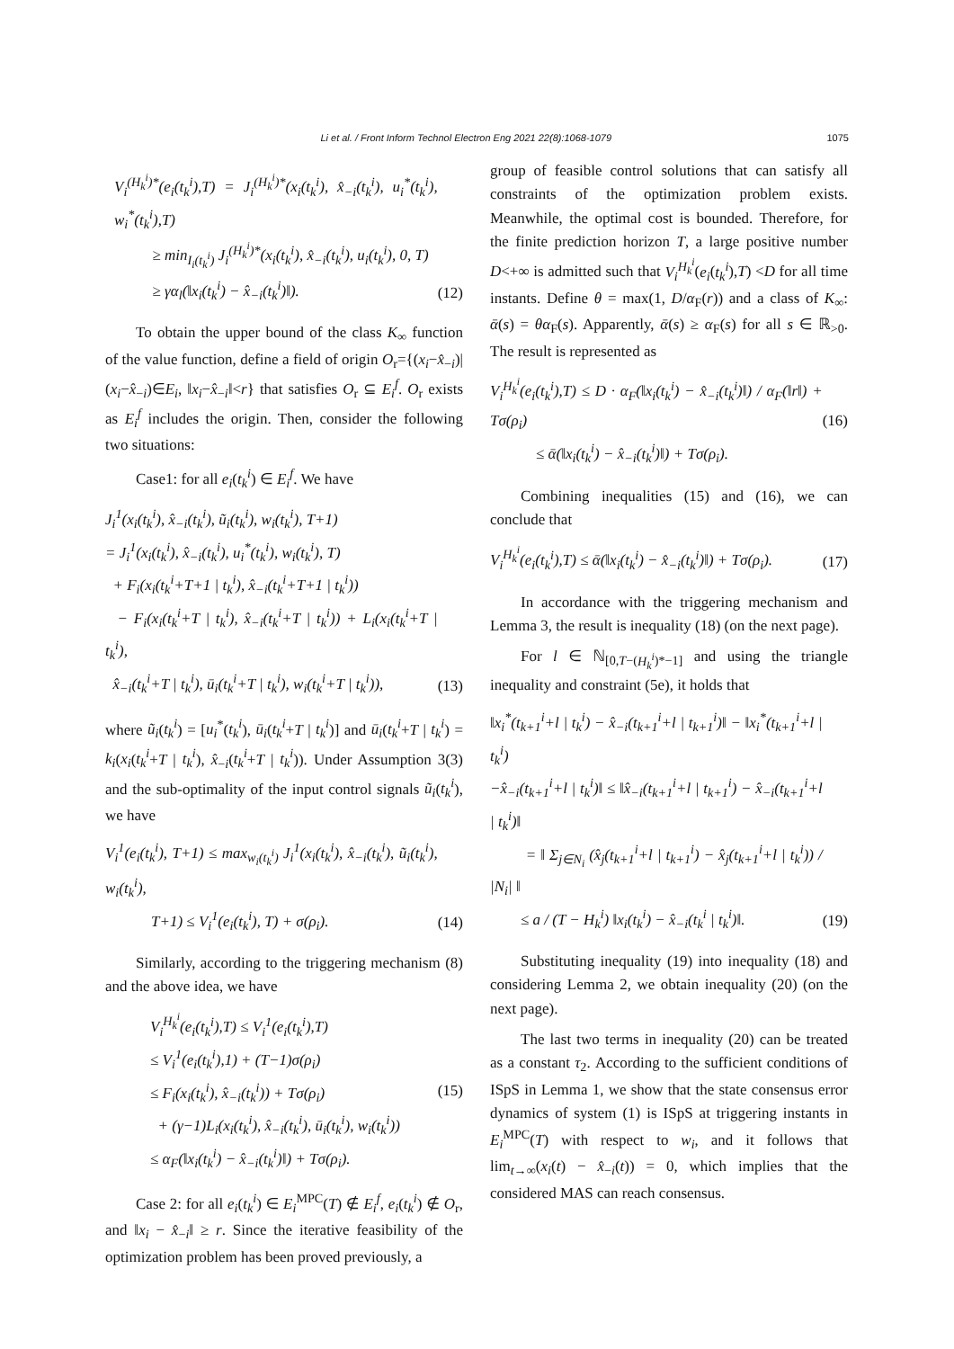Li et al. / Front Inform Technol Electron Eng 2021 22(8):1068-1079 1075
V<sub>i</sub><sup>(H<sub>k</sub><sup>i</sup>)*</sup>(e<sub>i</sub>(t<sub>k</sub><sup>i</sup>),T) = J<sub>i</sub><sup>(H<sub>k</sub><sup>i</sup>)*</sup>(x<sub>i</sub>(t<sub>k</sub><sup>i</sup>), x̂<sub>−i</sub>(t<sub>k</sub><sup>i</sup>), u<sub>i</sub><sup>*</sup>(t<sub>k</sub><sup>i</sup>), w<sub>i</sub><sup>*</sup>(t<sub>k</sub><sup>i</sup>),T)
≥ min<sub>I<sub>i</sub>(t<sub>k</sub><sup>i</sup>)</sub> J<sub>i</sub><sup>(H<sub>k</sub><sup>i</sup>)*</sup>(x<sub>i</sub>(t<sub>k</sub><sup>i</sup>), x̂<sub>−i</sub>(t<sub>k</sub><sup>i</sup>), u<sub>i</sub>(t<sub>k</sub><sup>i</sup>), 0, T)
≥ γα<sub>l</sub>(‖x<sub>i</sub>(t<sub>k</sub><sup>i</sup>) − x̂<sub>−i</sub>(t<sub>k</sub><sup>i</sup>)‖).
(12)
To obtain the upper bound of the class K<sub>∞</sub> function of the value function, define a field of origin O<sub>r</sub>={(x<sub>i</sub>−x̂<sub>−i</sub>)|(x<sub>i</sub>−x̂<sub>−i</sub>)∈E<sub>i</sub>, ‖x<sub>i</sub>−x̂<sub>−i</sub>‖<r} that satisfies O<sub>r</sub> ⊆ E<sub>i</sub><sup>f</sup>. O<sub>r</sub> exists as E<sub>i</sub><sup>f</sup> includes the origin. Then, consider the following two situations:
Case1: for all e<sub>i</sub>(t<sub>k</sub><sup>i</sup>) ∈ E<sub>i</sub><sup>f</sup>. We have
J<sub>i</sub><sup>1</sup>(x<sub>i</sub>(t<sub>k</sub><sup>i</sup>), x̂<sub>−i</sub>(t<sub>k</sub><sup>i</sup>), ũ<sub>i</sub>(t<sub>k</sub><sup>i</sup>), w<sub>i</sub>(t<sub>k</sub><sup>i</sup>), T+1)
= J<sub>i</sub><sup>1</sup>(x<sub>i</sub>(t<sub>k</sub><sup>i</sup>), x̂<sub>−i</sub>(t<sub>k</sub><sup>i</sup>), u<sub>i</sub><sup>*</sup>(t<sub>k</sub><sup>i</sup>), w<sub>i</sub>(t<sub>k</sub><sup>i</sup>), T)
+ F<sub>i</sub>(x<sub>i</sub>(t<sub>k</sub><sup>i</sup>+T+1 | t<sub>k</sub><sup>i</sup>), x̂<sub>−i</sub>(t<sub>k</sub><sup>i</sup>+T+1 | t<sub>k</sub><sup>i</sup>))
− F<sub>i</sub>(x<sub>i</sub>(t<sub>k</sub><sup>i</sup>+T | t<sub>k</sub><sup>i</sup>), x̂<sub>−i</sub>(t<sub>k</sub><sup>i</sup>+T | t<sub>k</sub><sup>i</sup>)) + L<sub>i</sub>(x<sub>i</sub>(t<sub>k</sub><sup>i</sup>+T | t<sub>k</sub><sup>i</sup>),
x̂<sub>−i</sub>(t<sub>k</sub><sup>i</sup>+T | t<sub>k</sub><sup>i</sup>), ū<sub>i</sub>(t<sub>k</sub><sup>i</sup>+T | t<sub>k</sub><sup>i</sup>), w<sub>i</sub>(t<sub>k</sub><sup>i</sup>+T | t<sub>k</sub><sup>i</sup>)),
(13)
where ũ<sub>i</sub>(t<sub>k</sub><sup>i</sup>) = [u<sub>i</sub><sup>*</sup>(t<sub>k</sub><sup>i</sup>), ū<sub>i</sub>(t<sub>k</sub><sup>i</sup>+T | t<sub>k</sub><sup>i</sup>)] and ū<sub>i</sub>(t<sub>k</sub><sup>i</sup>+T | t<sub>k</sub><sup>i</sup>) = k<sub>i</sub>(x<sub>i</sub>(t<sub>k</sub><sup>i</sup>+T | t<sub>k</sub><sup>i</sup>), x̂<sub>−i</sub>(t<sub>k</sub><sup>i</sup>+T | t<sub>k</sub><sup>i</sup>)). Under Assumption 3(3) and the sub-optimality of the input control signals ũ<sub>i</sub>(t<sub>k</sub><sup>i</sup>), we have
V<sub>i</sub><sup>1</sup>(e<sub>i</sub>(t<sub>k</sub><sup>i</sup>), T+1) ≤ max<sub>w<sub>i</sub>(t<sub>k</sub><sup>i</sup>)</sub> J<sub>i</sub><sup>1</sup>(x<sub>i</sub>(t<sub>k</sub><sup>i</sup>), x̂<sub>−i</sub>(t<sub>k</sub><sup>i</sup>), ũ<sub>i</sub>(t<sub>k</sub><sup>i</sup>), w<sub>i</sub>(t<sub>k</sub><sup>i</sup>),
T+1) ≤ V<sub>i</sub><sup>1</sup>(e<sub>i</sub>(t<sub>k</sub><sup>i</sup>), T) + σ(ρ<sub>i</sub>).
(14)
Similarly, according to the triggering mechanism (8) and the above idea, we have
V<sub>i</sub><sup>H<sub>k</sub><sup>i</sup></sup>(e<sub>i</sub>(t<sub>k</sub><sup>i</sup>),T) ≤ V<sub>i</sub><sup>1</sup>(e<sub>i</sub>(t<sub>k</sub><sup>i</sup>),T)
≤ V<sub>i</sub><sup>1</sup>(e<sub>i</sub>(t<sub>k</sub><sup>i</sup>),1) + (T−1)σ(ρ<sub>i</sub>)
≤ F<sub>i</sub>(x<sub>i</sub>(t<sub>k</sub><sup>i</sup>), x̂<sub>−i</sub>(t<sub>k</sub><sup>i</sup>)) + Tσ(ρ<sub>i</sub>)
+ (γ−1)L<sub>i</sub>(x<sub>i</sub>(t<sub>k</sub><sup>i</sup>), x̂<sub>−i</sub>(t<sub>k</sub><sup>i</sup>), ū<sub>i</sub>(t<sub>k</sub><sup>i</sup>), w<sub>i</sub>(t<sub>k</sub><sup>i</sup>))
≤ α<sub>F</sub>(‖x<sub>i</sub>(t<sub>k</sub><sup>i</sup>) − x̂<sub>−i</sub>(t<sub>k</sub><sup>i</sup>)‖) + Tσ(ρ<sub>i</sub>).
(15)
Case 2: for all e<sub>i</sub>(t<sub>k</sub><sup>i</sup>) ∈ E<sub>i</sub><sup>MPC</sup>(T) ∉ E<sub>i</sub><sup>f</sup>, e<sub>i</sub>(t<sub>k</sub><sup>i</sup>) ∉ O<sub>r</sub>, and ‖x<sub>i</sub> − x̂<sub>−i</sub>‖ ≥ r. Since the iterative feasibility of the optimization problem has been proved previously, a
group of feasible control solutions that can satisfy all constraints of the optimization problem exists. Meanwhile, the optimal cost is bounded. Therefore, for the finite prediction horizon T, a large positive number D<+∞ is admitted such that V<sub>i</sub><sup>H<sub>k</sub><sup>i</sup></sup>(e<sub>i</sub>(t<sub>k</sub><sup>i</sup>),T) <D for all time instants. Define θ = max(1, D/α<sub>F</sub>(r)) and a class of K<sub>∞</sub>: ᾱ(s) = θα<sub>F</sub>(s). Apparently, ᾱ(s) ≥ α<sub>F</sub>(s) for all s ∈ ℝ<sub>>0</sub>. The result is represented as
V<sub>i</sub><sup>H<sub>k</sub><sup>i</sup></sup>(e<sub>i</sub>(t<sub>k</sub><sup>i</sup>),T) ≤ D · α<sub>F</sub>(‖x<sub>i</sub>(t<sub>k</sub><sup>i</sup>) − x̂<sub>−i</sub>(t<sub>k</sub><sup>i</sup>)‖) / α<sub>F</sub>(‖r‖) + Tσ(ρ<sub>i</sub>)
≤ ᾱ(‖x<sub>i</sub>(t<sub>k</sub><sup>i</sup>) − x̂<sub>−i</sub>(t<sub>k</sub><sup>i</sup>)‖) + Tσ(ρ<sub>i</sub>).
(16)
Combining inequalities (15) and (16), we can conclude that
V<sub>i</sub><sup>H<sub>k</sub><sup>i</sup></sup>(e<sub>i</sub>(t<sub>k</sub><sup>i</sup>),T) ≤ ᾱ(‖x<sub>i</sub>(t<sub>k</sub><sup>i</sup>) − x̂<sub>−i</sub>(t<sub>k</sub><sup>i</sup>)‖) + Tσ(ρ<sub>i</sub>).
(17)
In accordance with the triggering mechanism and Lemma 3, the result is inequality (18) (on the next page).
For l ∈ ℕ<sub>[0,T−(H<sub>k</sub><sup>i</sup>)*−1]</sub> and using the triangle inequality and constraint (5e), it holds that
‖x<sub>i</sub><sup>*</sup>(t<sub>k+1</sub><sup>i</sup>+l | t<sub>k</sub><sup>i</sup>) − x̂<sub>−i</sub>(t<sub>k+1</sub><sup>i</sup>+l | t<sub>k+1</sub><sup>i</sup>)‖ − ‖x<sub>i</sub><sup>*</sup>(t<sub>k+1</sub><sup>i</sup>+l | t<sub>k</sub><sup>i</sup>)
−x̂<sub>−i</sub>(t<sub>k+1</sub><sup>i</sup>+l | t<sub>k</sub><sup>i</sup>)‖ ≤ ‖x̂<sub>−i</sub>(t<sub>k+1</sub><sup>i</sup>+l | t<sub>k+1</sub><sup>i</sup>) − x̂<sub>−i</sub>(t<sub>k+1</sub><sup>i</sup>+l | t<sub>k</sub><sup>i</sup>)‖
= ‖ Σ<sub>j∈N<sub>i</sub></sub> (x̂<sub>j</sub>(t<sub>k+1</sub><sup>i</sup>+l | t<sub>k+1</sub><sup>i</sup>) − x̂<sub>j</sub>(t<sub>k+1</sub><sup>i</sup>+l | t<sub>k</sub><sup>i</sup>)) / |N<sub>i</sub>| ‖
≤ a / (T − H<sub>k</sub><sup>i</sup>) ‖x<sub>i</sub>(t<sub>k</sub><sup>i</sup>) − x̂<sub>−i</sub>(t<sub>k</sub><sup>i</sup> | t<sub>k</sub><sup>i</sup>)‖.
(19)
Substituting inequality (19) into inequality (18) and considering Lemma 2, we obtain inequality (20) (on the next page).
The last two terms in inequality (20) can be treated as a constant τ<sub>2</sub>. According to the sufficient conditions of ISpS in Lemma 1, we show that the state consensus error dynamics of system (1) is ISpS at triggering instants in E<sub>i</sub><sup>MPC</sup>(T) with respect to w<sub>i</sub>, and it follows that lim<sub>t→∞</sub>(x<sub>i</sub>(t) − x̂<sub>−i</sub>(t)) = 0, which implies that the considered MAS can reach consensus.